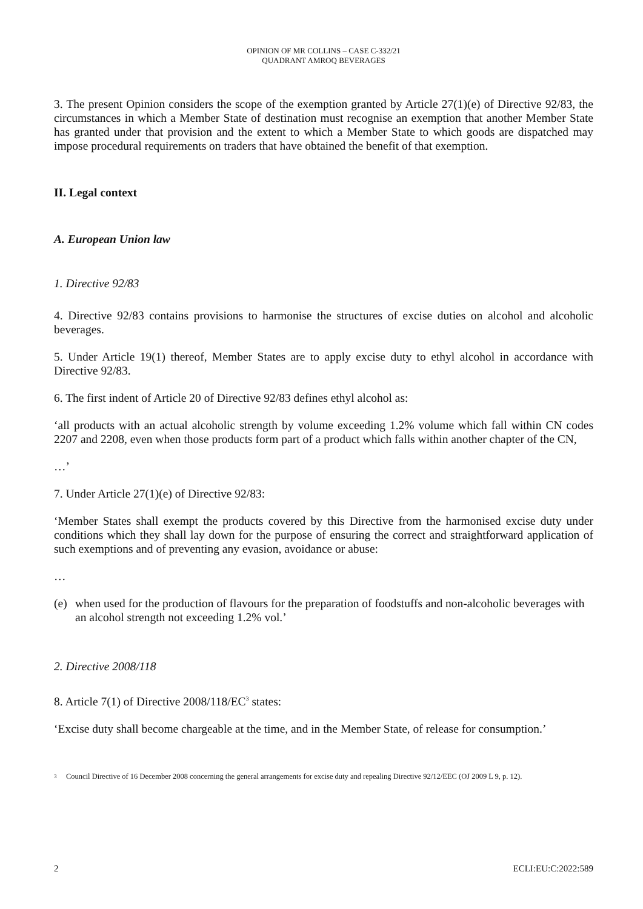OPINION OF MR COLLINS – CASE C-332/21
QUADRANT AMROQ BEVERAGES
3. The present Opinion considers the scope of the exemption granted by Article 27(1)(e) of Directive 92/83, the circumstances in which a Member State of destination must recognise an exemption that another Member State has granted under that provision and the extent to which a Member State to which goods are dispatched may impose procedural requirements on traders that have obtained the benefit of that exemption.
II. Legal context
A. European Union law
1. Directive 92/83
4. Directive 92/83 contains provisions to harmonise the structures of excise duties on alcohol and alcoholic beverages.
5. Under Article 19(1) thereof, Member States are to apply excise duty to ethyl alcohol in accordance with Directive 92/83.
6. The first indent of Article 20 of Directive 92/83 defines ethyl alcohol as:
‘all products with an actual alcoholic strength by volume exceeding 1.2% volume which fall within CN codes 2207 and 2208, even when those products form part of a product which falls within another chapter of the CN,
…’
7. Under Article 27(1)(e) of Directive 92/83:
‘Member States shall exempt the products covered by this Directive from the harmonised excise duty under conditions which they shall lay down for the purpose of ensuring the correct and straightforward application of such exemptions and of preventing any evasion, avoidance or abuse:
…
(e) when used for the production of flavours for the preparation of foodstuffs and non-alcoholic beverages with an alcohol strength not exceeding 1.2% vol.’
2. Directive 2008/118
8. Article 7(1) of Directive 2008/118/EC<sup>3</sup> states:
‘Excise duty shall become chargeable at the time, and in the Member State, of release for consumption.’
3 Council Directive of 16 December 2008 concerning the general arrangements for excise duty and repealing Directive 92/12/EEC (OJ 2009 L 9, p. 12).
2 ECLI:EU:C:2022:589